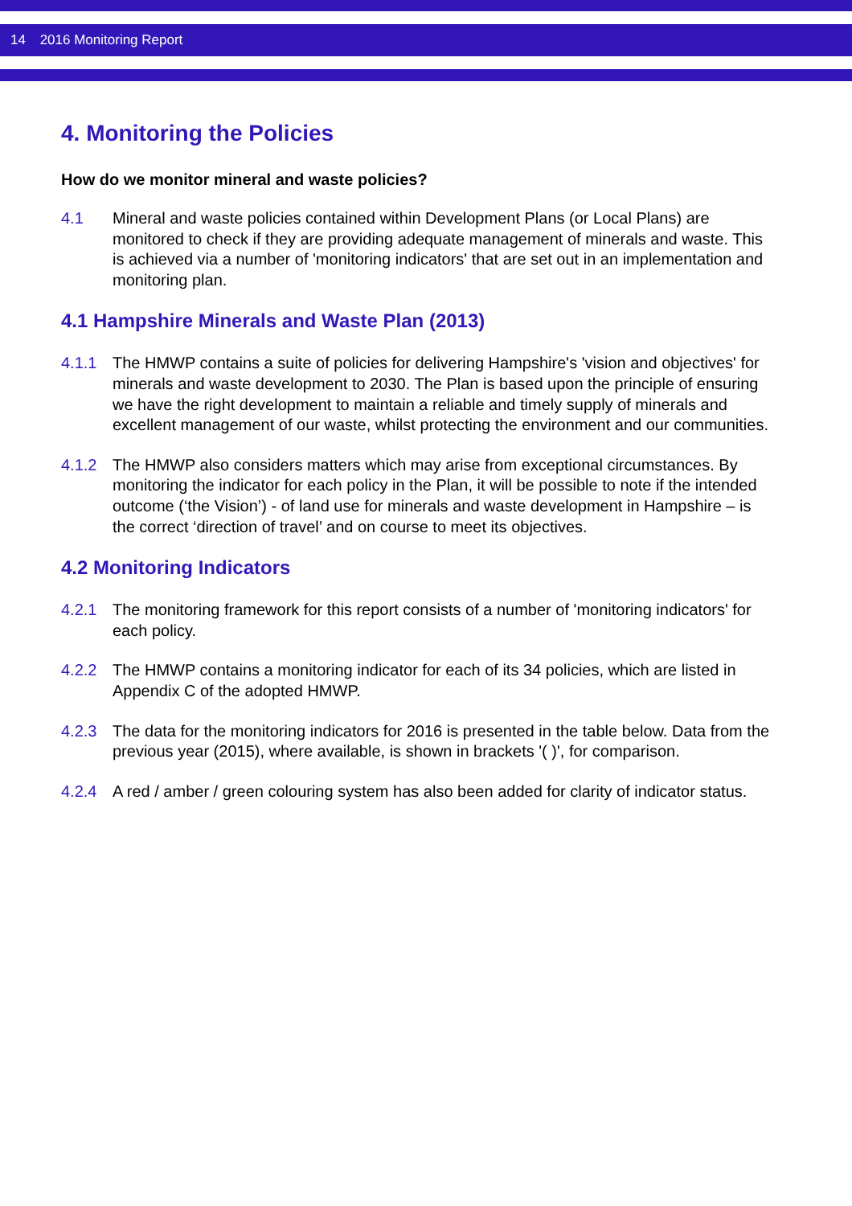14 2016 Monitoring Report
4. Monitoring the Policies
How do we monitor mineral and waste policies?
4.1 Mineral and waste policies contained within Development Plans (or Local Plans) are monitored to check if they are providing adequate management of minerals and waste. This is achieved via a number of 'monitoring indicators' that are set out in an implementation and monitoring plan.
4.1 Hampshire Minerals and Waste Plan (2013)
4.1.1 The HMWP contains a suite of policies for delivering Hampshire's 'vision and objectives' for minerals and waste development to 2030. The Plan is based upon the principle of ensuring we have the right development to maintain a reliable and timely supply of minerals and excellent management of our waste, whilst protecting the environment and our communities.
4.1.2 The HMWP also considers matters which may arise from exceptional circumstances. By monitoring the indicator for each policy in the Plan, it will be possible to note if the intended outcome (‘the Vision’) - of land use for minerals and waste development in Hampshire – is the correct ‘direction of travel’ and on course to meet its objectives.
4.2 Monitoring Indicators
4.2.1 The monitoring framework for this report consists of a number of 'monitoring indicators' for each policy.
4.2.2 The HMWP contains a monitoring indicator for each of its 34 policies, which are listed in Appendix C of the adopted HMWP.
4.2.3 The data for the monitoring indicators for 2016 is presented in the table below. Data from the previous year (2015), where available, is shown in brackets '( )', for comparison.
4.2.4 A red / amber / green colouring system has also been added for clarity of indicator status.